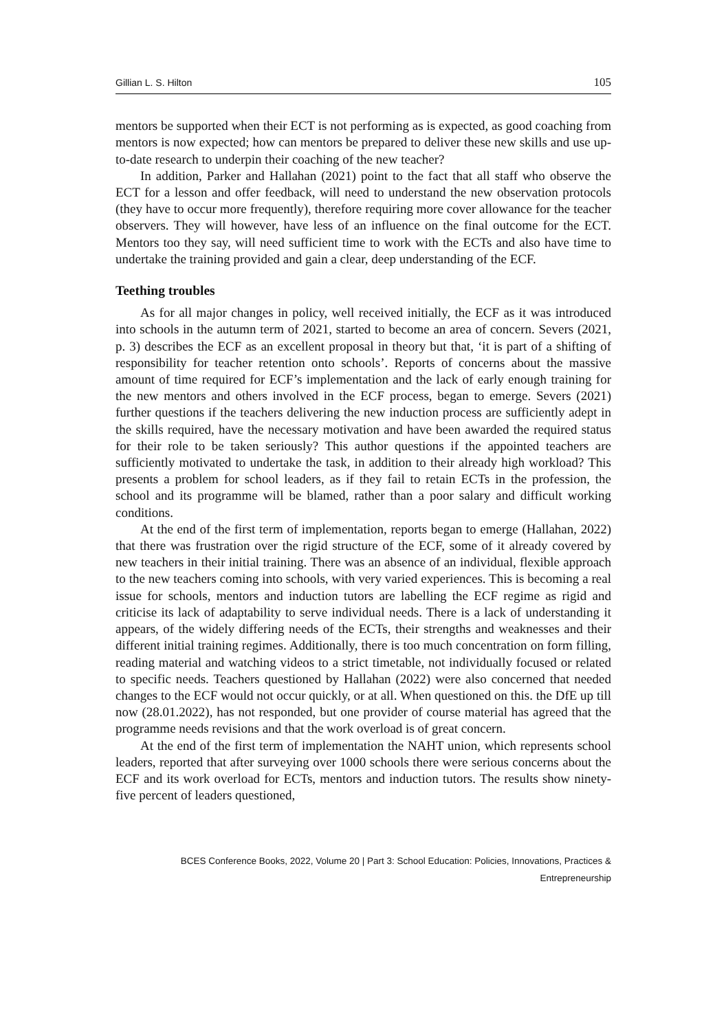Gillian L. S. Hilton 105
mentors be supported when their ECT is not performing as is expected, as good coaching from mentors is now expected; how can mentors be prepared to deliver these new skills and use up-to-date research to underpin their coaching of the new teacher?
In addition, Parker and Hallahan (2021) point to the fact that all staff who observe the ECT for a lesson and offer feedback, will need to understand the new observation protocols (they have to occur more frequently), therefore requiring more cover allowance for the teacher observers. They will however, have less of an influence on the final outcome for the ECT. Mentors too they say, will need sufficient time to work with the ECTs and also have time to undertake the training provided and gain a clear, deep understanding of the ECF.
Teething troubles
As for all major changes in policy, well received initially, the ECF as it was introduced into schools in the autumn term of 2021, started to become an area of concern. Severs (2021, p. 3) describes the ECF as an excellent proposal in theory but that, ‘it is part of a shifting of responsibility for teacher retention onto schools’. Reports of concerns about the massive amount of time required for ECF’s implementation and the lack of early enough training for the new mentors and others involved in the ECF process, began to emerge. Severs (2021) further questions if the teachers delivering the new induction process are sufficiently adept in the skills required, have the necessary motivation and have been awarded the required status for their role to be taken seriously? This author questions if the appointed teachers are sufficiently motivated to undertake the task, in addition to their already high workload? This presents a problem for school leaders, as if they fail to retain ECTs in the profession, the school and its programme will be blamed, rather than a poor salary and difficult working conditions.
At the end of the first term of implementation, reports began to emerge (Hallahan, 2022) that there was frustration over the rigid structure of the ECF, some of it already covered by new teachers in their initial training. There was an absence of an individual, flexible approach to the new teachers coming into schools, with very varied experiences. This is becoming a real issue for schools, mentors and induction tutors are labelling the ECF regime as rigid and criticise its lack of adaptability to serve individual needs. There is a lack of understanding it appears, of the widely differing needs of the ECTs, their strengths and weaknesses and their different initial training regimes. Additionally, there is too much concentration on form filling, reading material and watching videos to a strict timetable, not individually focused or related to specific needs. Teachers questioned by Hallahan (2022) were also concerned that needed changes to the ECF would not occur quickly, or at all. When questioned on this. the DfE up till now (28.01.2022), has not responded, but one provider of course material has agreed that the programme needs revisions and that the work overload is of great concern.
At the end of the first term of implementation the NAHT union, which represents school leaders, reported that after surveying over 1000 schools there were serious concerns about the ECF and its work overload for ECTs, mentors and induction tutors. The results show ninety-five percent of leaders questioned,
BCES Conference Books, 2022, Volume 20 | Part 3: School Education: Policies, Innovations, Practices & Entrepreneurship